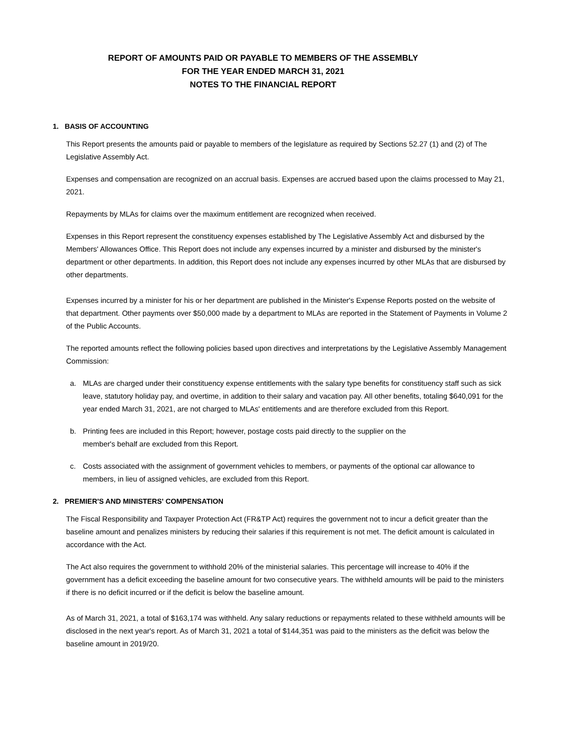REPORT OF AMOUNTS PAID OR PAYABLE TO MEMBERS OF THE ASSEMBLY
FOR THE YEAR ENDED MARCH 31, 2021
NOTES TO THE FINANCIAL REPORT
1. BASIS OF ACCOUNTING
This Report presents the amounts paid or payable to members of the legislature as required by Sections 52.27 (1) and (2) of The Legislative Assembly Act.
Expenses and compensation are recognized on an accrual basis. Expenses are accrued based upon the claims processed to May 21, 2021.
Repayments by MLAs for claims over the maximum entitlement are recognized when received.
Expenses in this Report represent the constituency expenses established by The Legislative Assembly Act and disbursed by the Members' Allowances Office. This Report does not include any expenses incurred by a minister and disbursed by the minister's department or other departments. In addition, this Report does not include any expenses incurred by other MLAs that are disbursed by other departments.
Expenses incurred by a minister for his or her department are published in the Minister's Expense Reports posted on the website of that department. Other payments over $50,000 made by a department to MLAs are reported in the Statement of Payments in Volume 2 of the Public Accounts.
The reported amounts reflect the following policies based upon directives and interpretations by the Legislative Assembly Management Commission:
a. MLAs are charged under their constituency expense entitlements with the salary type benefits for constituency staff such as sick leave, statutory holiday pay, and overtime, in addition to their salary and vacation pay. All other benefits, totaling $640,091 for the year ended March 31, 2021, are not charged to MLAs' entitlements and are therefore excluded from this Report.
b. Printing fees are included in this Report; however, postage costs paid directly to the supplier on the
member's behalf are excluded from this Report.
c. Costs associated with the assignment of government vehicles to members, or payments of the optional car allowance to members, in lieu of assigned vehicles, are excluded from this Report.
2. PREMIER'S AND MINISTERS' COMPENSATION
The Fiscal Responsibility and Taxpayer Protection Act (FR&TP Act) requires the government not to incur a deficit greater than the baseline amount and penalizes ministers by reducing their salaries if this requirement is not met. The deficit amount is calculated in accordance with the Act.
The Act also requires the government to withhold 20% of the ministerial salaries. This percentage will increase to 40% if the government has a deficit exceeding the baseline amount for two consecutive years. The withheld amounts will be paid to the ministers if there is no deficit incurred or if the deficit is below the baseline amount.
As of March 31, 2021, a total of $163,174 was withheld. Any salary reductions or repayments related to these withheld amounts will be disclosed in the next year's report. As of March 31, 2021 a total of $144,351 was paid to the ministers as the deficit was below the baseline amount in 2019/20.